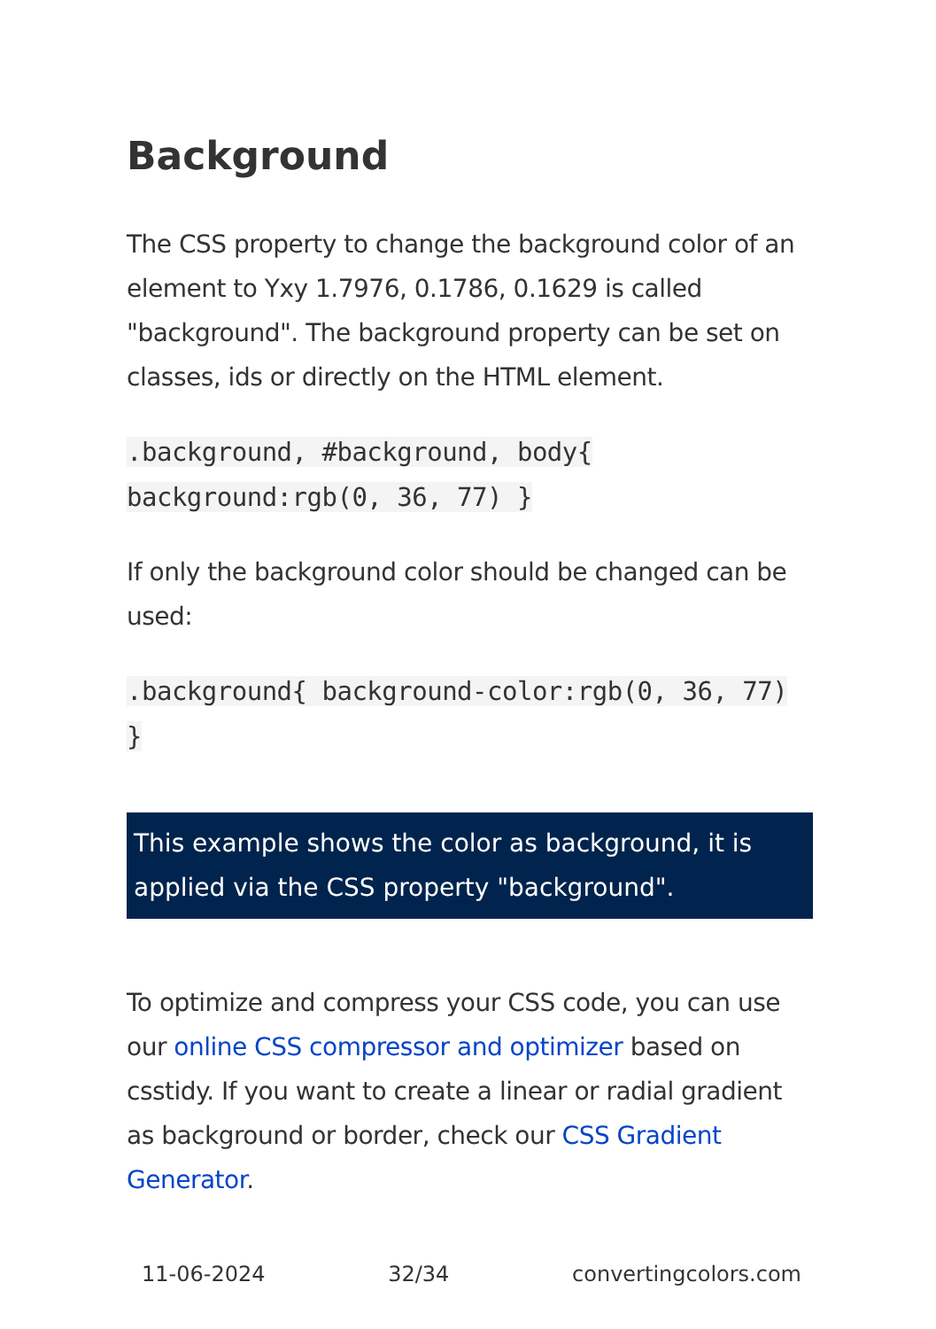Background
The CSS property to change the background color of an element to Yxy 1.7976, 0.1786, 0.1629 is called "background". The background property can be set on classes, ids or directly on the HTML element.
.background, #background, body{ background:rgb(0, 36, 77) }
If only the background color should be changed can be used:
.background{ background-color:rgb(0, 36, 77) }
This example shows the color as background, it is applied via the CSS property "background".
To optimize and compress your CSS code, you can use our online CSS compressor and optimizer based on csstidy. If you want to create a linear or radial gradient as background or border, check our CSS Gradient Generator.
11-06-2024 32/34 convertingcolors.com